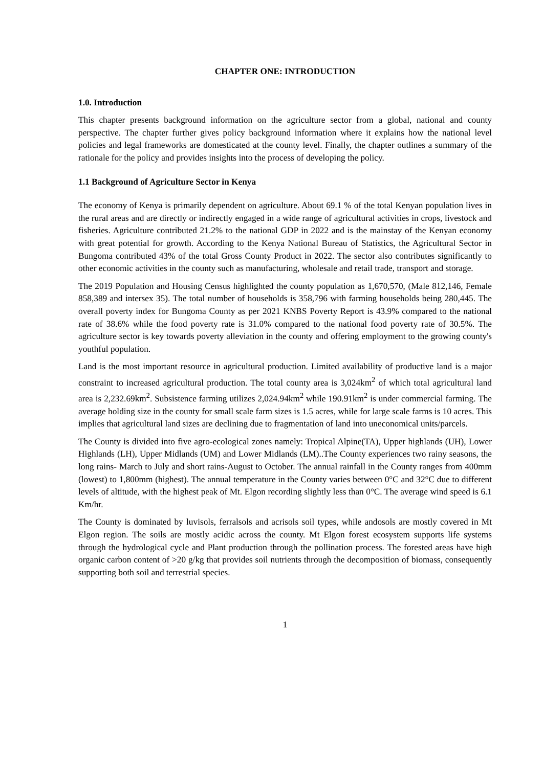CHAPTER ONE: INTRODUCTION
1.0. Introduction
This chapter presents background information on the agriculture sector from a global, national and county perspective. The chapter further gives policy background information where it explains how the national level policies and legal frameworks are domesticated at the county level. Finally, the chapter outlines a summary of the rationale for the policy and provides insights into the process of developing the policy.
1.1 Background of Agriculture Sector in Kenya
The economy of Kenya is primarily dependent on agriculture. About 69.1 % of the total Kenyan population lives in the rural areas and are directly or indirectly engaged in a wide range of agricultural activities in crops, livestock and fisheries. Agriculture contributed 21.2% to the national GDP in 2022 and is the mainstay of the Kenyan economy with great potential for growth. According to the Kenya National Bureau of Statistics, the Agricultural Sector in Bungoma contributed 43% of the total Gross County Product in 2022. The sector also contributes significantly to other economic activities in the county such as manufacturing, wholesale and retail trade, transport and storage.
The 2019 Population and Housing Census highlighted the county population as 1,670,570, (Male 812,146, Female 858,389 and intersex 35). The total number of households is 358,796 with farming households being 280,445. The overall poverty index for Bungoma County as per 2021 KNBS Poverty Report is 43.9% compared to the national rate of 38.6% while the food poverty rate is 31.0% compared to the national food poverty rate of 30.5%. The agriculture sector is key towards poverty alleviation in the county and offering employment to the growing county's youthful population.
Land is the most important resource in agricultural production. Limited availability of productive land is a major constraint to increased agricultural production. The total county area is 3,024km<sup>2</sup> of which total agricultural land area is 2,232.69km<sup>2</sup>. Subsistence farming utilizes 2,024.94km<sup>2</sup> while 190.91km<sup>2</sup> is under commercial farming. The average holding size in the county for small scale farm sizes is 1.5 acres, while for large scale farms is 10 acres. This implies that agricultural land sizes are declining due to fragmentation of land into uneconomical units/parcels.
The County is divided into five agro-ecological zones namely: Tropical Alpine(TA), Upper highlands (UH), Lower Highlands (LH), Upper Midlands (UM) and Lower Midlands (LM)..The County experiences two rainy seasons, the long rains- March to July and short rains-August to October. The annual rainfall in the County ranges from 400mm (lowest) to 1,800mm (highest). The annual temperature in the County varies between 0°C and 32°C due to different levels of altitude, with the highest peak of Mt. Elgon recording slightly less than 0°C. The average wind speed is 6.1 Km/hr.
The County is dominated by luvisols, ferralsols and acrisols soil types, while andosols are mostly covered in Mt Elgon region. The soils are mostly acidic across the county. Mt Elgon forest ecosystem supports life systems through the hydrological cycle and Plant production through the pollination process. The forested areas have high organic carbon content of >20 g/kg that provides soil nutrients through the decomposition of biomass, consequently supporting both soil and terrestrial species.
1